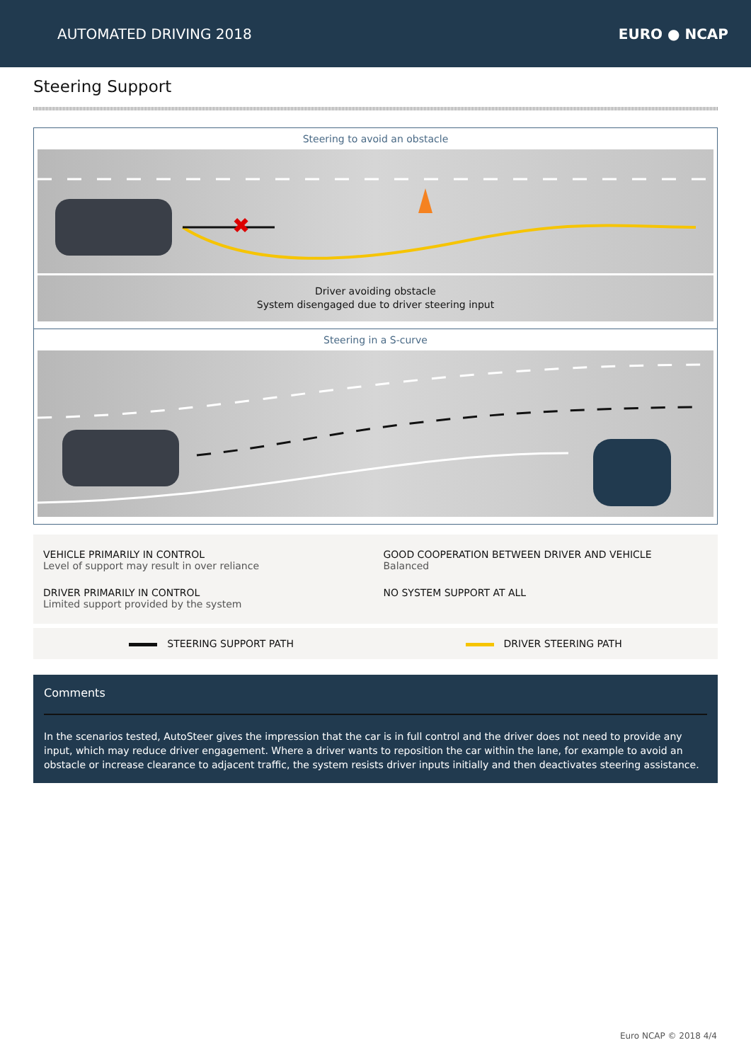AUTOMATED DRIVING 2018 EURO ● NCAP
Steering Support
Steering to avoid an obstacle
✖
Driver avoiding obstacle
System disengaged due to driver steering input
Steering in a S-curve
VEHICLE PRIMARILY IN CONTROL
Level of support may result in over reliance
GOOD COOPERATION BETWEEN DRIVER AND VEHICLE
Balanced
DRIVER PRIMARILY IN CONTROL
Limited support provided by the system
NO SYSTEM SUPPORT AT ALL
STEERING SUPPORT PATH DRIVER STEERING PATH
Comments
In the scenarios tested, AutoSteer gives the impression that the car is in full control and the driver does not need to provide any input, which may reduce driver engagement. Where a driver wants to reposition the car within the lane, for example to avoid an obstacle or increase clearance to adjacent traffic, the system resists driver inputs initially and then deactivates steering assistance.
Euro NCAP © 2018 4/4